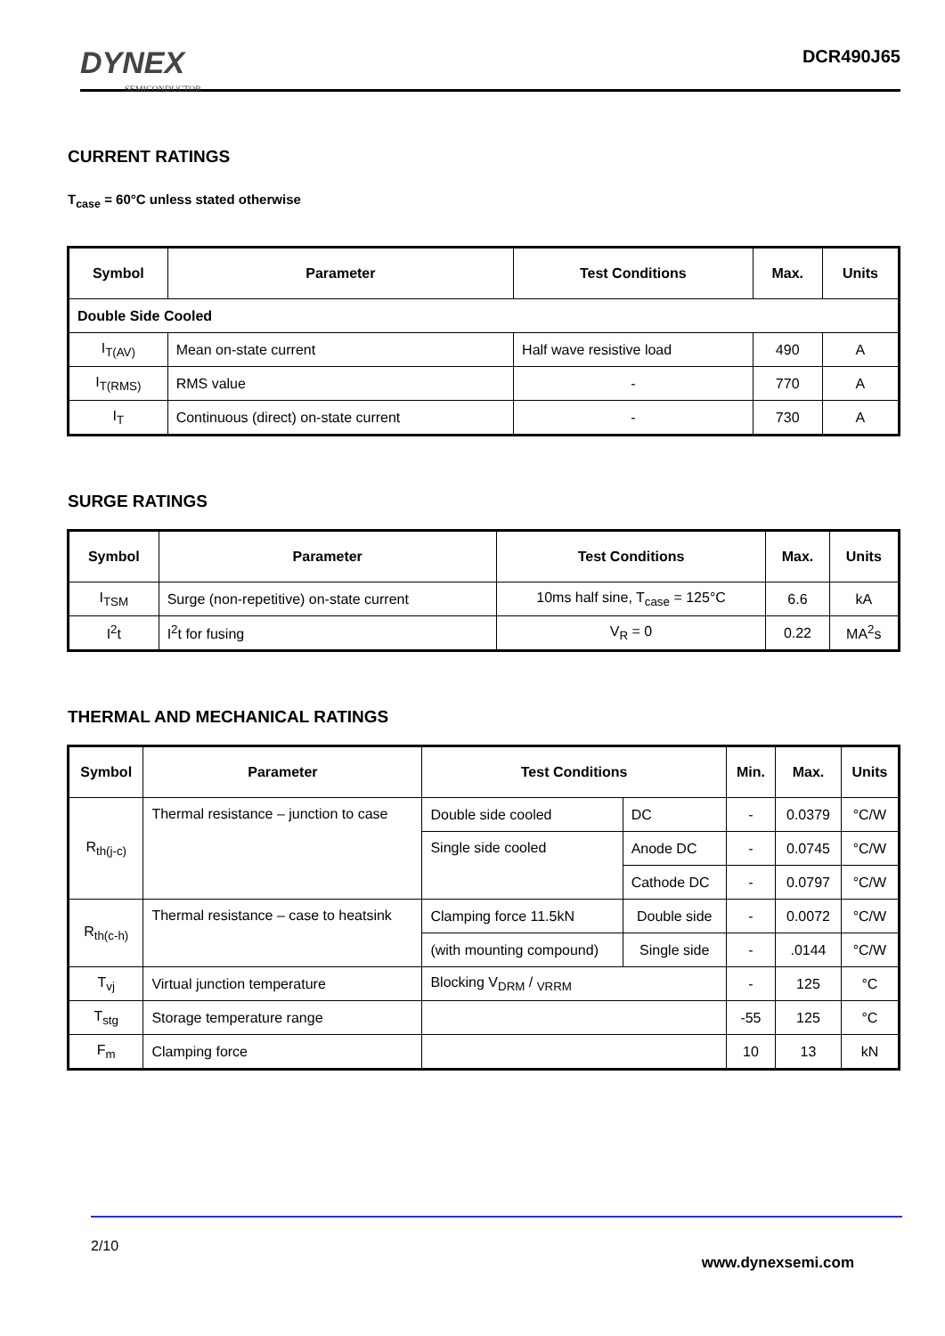DYNEX
SEMICONDUCTOR
DCR490J65
CURRENT RATINGS
T<sub>case</sub> = 60°C unless stated otherwise
| Symbol | Parameter | Test Conditions | Max. | Units |
| --- | --- | --- | --- | --- |
| Double Side Cooled | | | | |
| I<sub>T(AV)</sub> | Mean on-state current | Half wave resistive load | 490 | A |
| I<sub>T(RMS)</sub> | RMS value | - | 770 | A |
| I<sub>T</sub> | Continuous (direct) on-state current | - | 730 | A |
SURGE RATINGS
| Symbol | Parameter | Test Conditions | Max. | Units |
| --- | --- | --- | --- | --- |
| I<sub>TSM</sub> | Surge (non-repetitive) on-state current | 10ms half sine, T<sub>case</sub> = 125°C | 6.6 | kA |
| I<sup>2</sup>t | I<sup>2</sup>t for fusing | V<sub>R</sub> = 0 | 0.22 | MA<sup>2</sup>s |
THERMAL AND MECHANICAL RATINGS
| Symbol | Parameter | Test Conditions | | Min. | Max. | Units |
| --- | --- | --- | --- | --- | --- | --- |
| R<sub>th(j-c)</sub> | Thermal resistance – junction to case | Double side cooled | DC | - | 0.0379 | °C/W |
| | | Single side cooled | Anode DC | - | 0.0745 | °C/W |
| | | | Cathode DC | - | 0.0797 | °C/W |
| R<sub>th(c-h)</sub> | Thermal resistance – case to heatsink | Clamping force 11.5kN | Double side | - | 0.0072 | °C/W |
| | | (with mounting compound) | Single side | - | .0144 | °C/W |
| T<sub>vj</sub> | Virtual junction temperature | Blocking V<sub>DRM</sub> / <sub>VRRM</sub> | | - | 125 | °C |
| T<sub>stg</sub> | Storage temperature range | | | -55 | 125 | °C |
| F<sub>m</sub> | Clamping force | | | 10 | 13 | kN |
2/10
www.dynexsemi.com